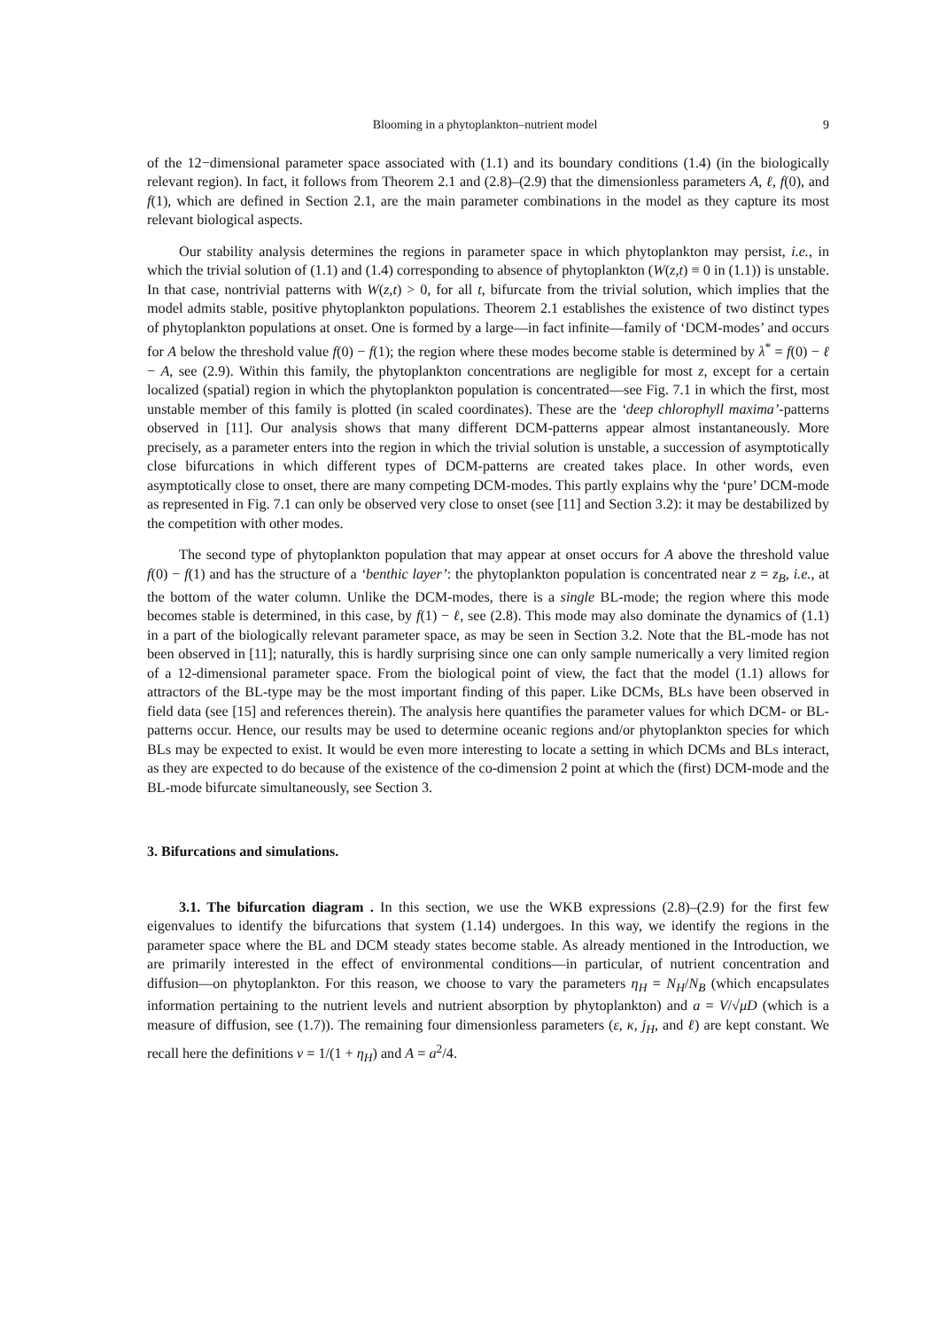Blooming in a phytoplankton–nutrient model 9
of the 12−dimensional parameter space associated with (1.1) and its boundary conditions (1.4) (in the biologically relevant region). In fact, it follows from Theorem 2.1 and (2.8)–(2.9) that the dimensionless parameters A, ℓ, f(0), and f(1), which are defined in Section 2.1, are the main parameter combinations in the model as they capture its most relevant biological aspects.
Our stability analysis determines the regions in parameter space in which phytoplankton may persist, i.e., in which the trivial solution of (1.1) and (1.4) corresponding to absence of phytoplankton (W(z,t) ≡ 0 in (1.1)) is unstable. In that case, nontrivial patterns with W(z,t) > 0, for all t, bifurcate from the trivial solution, which implies that the model admits stable, positive phytoplankton populations. Theorem 2.1 establishes the existence of two distinct types of phytoplankton populations at onset. One is formed by a large—in fact infinite—family of ‘DCM-modes’ and occurs for A below the threshold value f(0) − f(1); the region where these modes become stable is determined by λ<sup>*</sup> = f(0) − ℓ − A, see (2.9). Within this family, the phytoplankton concentrations are negligible for most z, except for a certain localized (spatial) region in which the phytoplankton population is concentrated—see Fig. 7.1 in which the first, most unstable member of this family is plotted (in scaled coordinates). These are the ‘deep chlorophyll maxima’-patterns observed in [11]. Our analysis shows that many different DCM-patterns appear almost instantaneously. More precisely, as a parameter enters into the region in which the trivial solution is unstable, a succession of asymptotically close bifurcations in which different types of DCM-patterns are created takes place. In other words, even asymptotically close to onset, there are many competing DCM-modes. This partly explains why the ‘pure’ DCM-mode as represented in Fig. 7.1 can only be observed very close to onset (see [11] and Section 3.2): it may be destabilized by the competition with other modes.
The second type of phytoplankton population that may appear at onset occurs for A above the threshold value f(0) − f(1) and has the structure of a ‘benthic layer’: the phytoplankton population is concentrated near z = z<sub>B</sub>, i.e., at the bottom of the water column. Unlike the DCM-modes, there is a single BL-mode; the region where this mode becomes stable is determined, in this case, by f(1) − ℓ, see (2.8). This mode may also dominate the dynamics of (1.1) in a part of the biologically relevant parameter space, as may be seen in Section 3.2. Note that the BL-mode has not been observed in [11]; naturally, this is hardly surprising since one can only sample numerically a very limited region of a 12-dimensional parameter space. From the biological point of view, the fact that the model (1.1) allows for attractors of the BL-type may be the most important finding of this paper. Like DCMs, BLs have been observed in field data (see [15] and references therein). The analysis here quantifies the parameter values for which DCM- or BL-patterns occur. Hence, our results may be used to determine oceanic regions and/or phytoplankton species for which BLs may be expected to exist. It would be even more interesting to locate a setting in which DCMs and BLs interact, as they are expected to do because of the existence of the co-dimension 2 point at which the (first) DCM-mode and the BL-mode bifurcate simultaneously, see Section 3.
3. Bifurcations and simulations.
3.1. The bifurcation diagram . In this section, we use the WKB expressions (2.8)–(2.9) for the first few eigenvalues to identify the bifurcations that system (1.14) undergoes. In this way, we identify the regions in the parameter space where the BL and DCM steady states become stable. As already mentioned in the Introduction, we are primarily interested in the effect of environmental conditions—in particular, of nutrient concentration and diffusion—on phytoplankton. For this reason, we choose to vary the parameters η<sub>H</sub> = N<sub>H</sub>/N<sub>B</sub> (which encapsulates information pertaining to the nutrient levels and nutrient absorption by phytoplankton) and a = V/√μD (which is a measure of diffusion, see (1.7)). The remaining four dimensionless parameters (ε, κ, j<sub>H</sub>, and ℓ) are kept constant. We recall here the definitions ν = 1/(1 + η<sub>H</sub>) and A = a<sup>2</sup>/4.